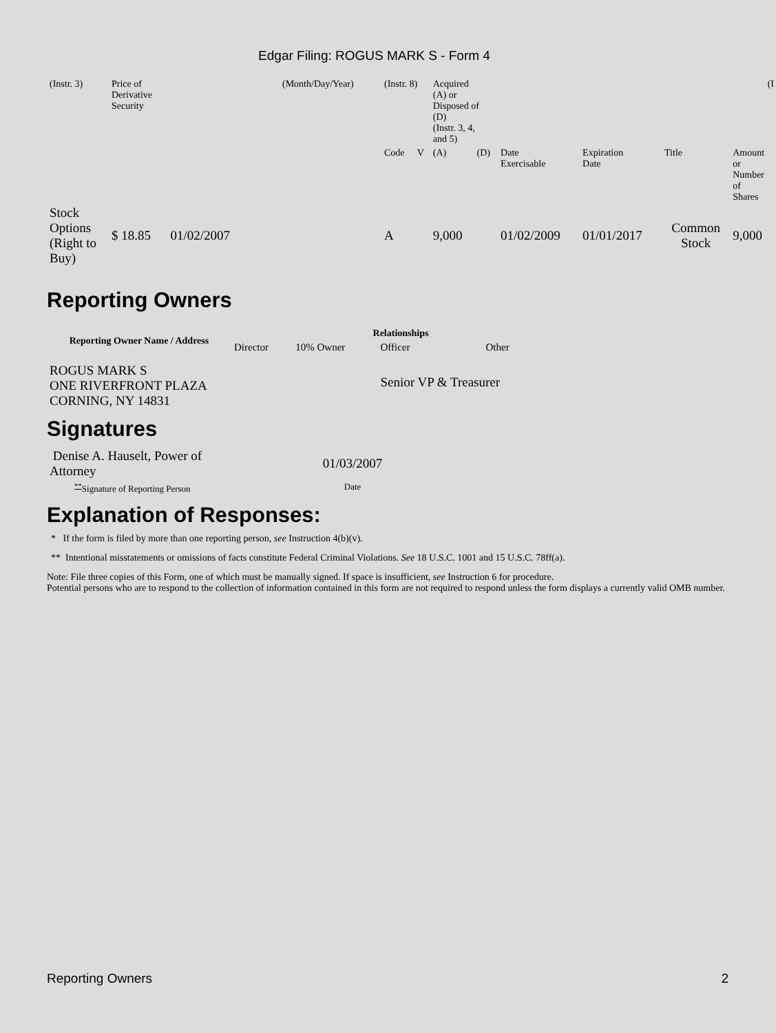Edgar Filing: ROGUS MARK S - Form 4
| (Instr. 3) | Price of Derivative Security | (Month/Day/Year) | (Instr. 8) | | Acquired (A) or Disposed of (D) (Instr. 3, 4, and 5) | | | | | (I |
| | | | Code | V | (A) | (D) | Date Exercisable | Expiration Date | Title | Amount or Number of Shares |
| Stock Options (Right to Buy) | $ 18.85 01/02/2007 | | A | | 9,000 | | 01/02/2009 | 01/01/2017 | Common Stock | 9,000 |
Reporting Owners
| Reporting Owner Name / Address | Relationships | | | |
| --- | --- | --- | --- | --- |
| | Director | 10% Owner | Officer | Other |
| ROGUS MARK S ONE RIVERFRONT PLAZA CORNING, NY 14831 | | | Senior VP & Treasurer | |
Signatures
| Denise A. Hauselt, Power of Attorney | 01/03/2007 |
| <sup>**</sup> Signature of Reporting Person | Date |
Explanation of Responses:
* If the form is filed by more than one reporting person, see Instruction 4(b)(v).
** Intentional misstatements or omissions of facts constitute Federal Criminal Violations. See 18 U.S.C. 1001 and 15 U.S.C. 78ff(a).
Note: File three copies of this Form, one of which must be manually signed. If space is insufficient, see Instruction 6 for procedure.
Potential persons who are to respond to the collection of information contained in this form are not required to respond unless the form displays a currently valid OMB number.
Reporting Owners 2